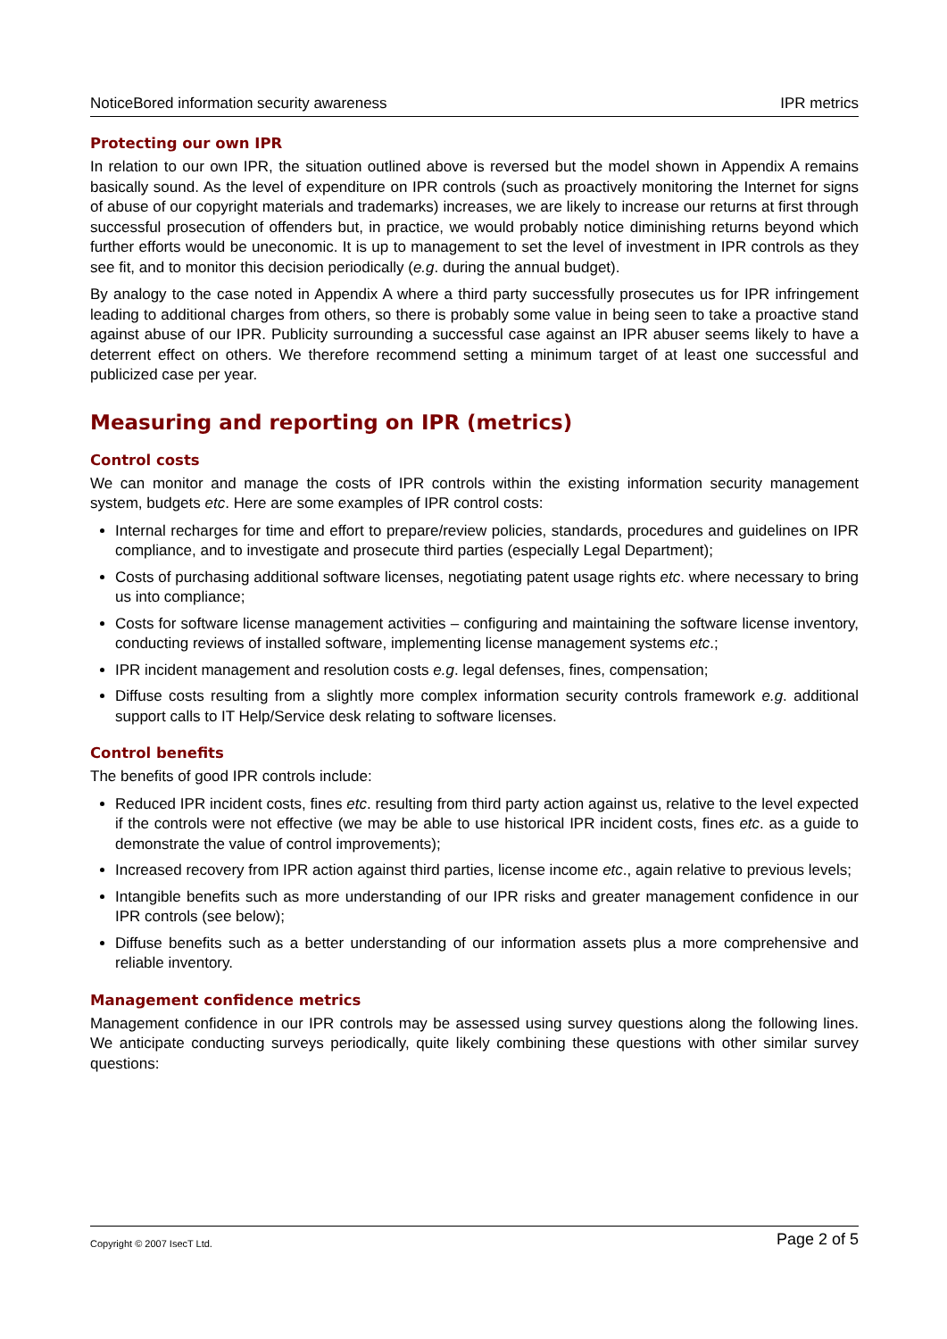NoticeBored information security awareness IPR metrics
Protecting our own IPR
In relation to our own IPR, the situation outlined above is reversed but the model shown in Appendix A remains basically sound. As the level of expenditure on IPR controls (such as proactively monitoring the Internet for signs of abuse of our copyright materials and trademarks) increases, we are likely to increase our returns at first through successful prosecution of offenders but, in practice, we would probably notice diminishing returns beyond which further efforts would be uneconomic. It is up to management to set the level of investment in IPR controls as they see fit, and to monitor this decision periodically (e.g. during the annual budget).
By analogy to the case noted in Appendix A where a third party successfully prosecutes us for IPR infringement leading to additional charges from others, so there is probably some value in being seen to take a proactive stand against abuse of our IPR. Publicity surrounding a successful case against an IPR abuser seems likely to have a deterrent effect on others. We therefore recommend setting a minimum target of at least one successful and publicized case per year.
Measuring and reporting on IPR (metrics)
Control costs
We can monitor and manage the costs of IPR controls within the existing information security management system, budgets etc. Here are some examples of IPR control costs:
Internal recharges for time and effort to prepare/review policies, standards, procedures and guidelines on IPR compliance, and to investigate and prosecute third parties (especially Legal Department);
Costs of purchasing additional software licenses, negotiating patent usage rights etc. where necessary to bring us into compliance;
Costs for software license management activities – configuring and maintaining the software license inventory, conducting reviews of installed software, implementing license management systems etc.;
IPR incident management and resolution costs e.g. legal defenses, fines, compensation;
Diffuse costs resulting from a slightly more complex information security controls framework e.g. additional support calls to IT Help/Service desk relating to software licenses.
Control benefits
The benefits of good IPR controls include:
Reduced IPR incident costs, fines etc. resulting from third party action against us, relative to the level expected if the controls were not effective (we may be able to use historical IPR incident costs, fines etc. as a guide to demonstrate the value of control improvements);
Increased recovery from IPR action against third parties, license income etc., again relative to previous levels;
Intangible benefits such as more understanding of our IPR risks and greater management confidence in our IPR controls (see below);
Diffuse benefits such as a better understanding of our information assets plus a more comprehensive and reliable inventory.
Management confidence metrics
Management confidence in our IPR controls may be assessed using survey questions along the following lines. We anticipate conducting surveys periodically, quite likely combining these questions with other similar survey questions:
Copyright © 2007 IsecT Ltd. Page 2 of 5